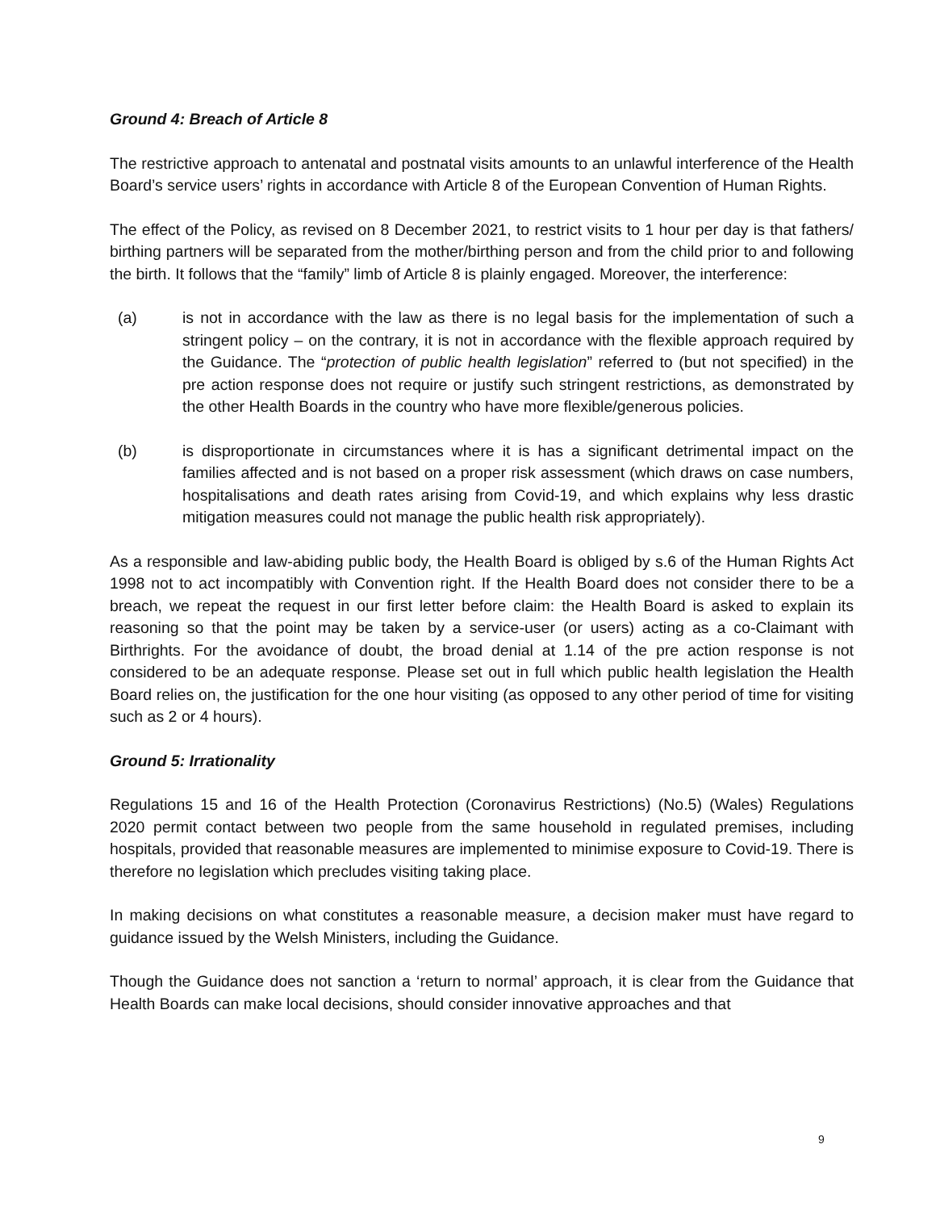Ground 4: Breach of Article 8
The restrictive approach to antenatal and postnatal visits amounts to an unlawful interference of the Health Board’s service users’ rights in accordance with Article 8 of the European Convention of Human Rights.
The effect of the Policy, as revised on 8 December 2021, to restrict visits to 1 hour per day is that fathers/ birthing partners will be separated from the mother/birthing person and from the child prior to and following the birth. It follows that the “family” limb of Article 8 is plainly engaged. Moreover, the interference:
(a) is not in accordance with the law as there is no legal basis for the implementation of such a stringent policy – on the contrary, it is not in accordance with the flexible approach required by the Guidance. The “protection of public health legislation” referred to (but not specified) in the pre action response does not require or justify such stringent restrictions, as demonstrated by the other Health Boards in the country who have more flexible/generous policies.
(b) is disproportionate in circumstances where it is has a significant detrimental impact on the families affected and is not based on a proper risk assessment (which draws on case numbers, hospitalisations and death rates arising from Covid-19, and which explains why less drastic mitigation measures could not manage the public health risk appropriately).
As a responsible and law-abiding public body, the Health Board is obliged by s.6 of the Human Rights Act 1998 not to act incompatibly with Convention right. If the Health Board does not consider there to be a breach, we repeat the request in our first letter before claim: the Health Board is asked to explain its reasoning so that the point may be taken by a service-user (or users) acting as a co-Claimant with Birthrights. For the avoidance of doubt, the broad denial at 1.14 of the pre action response is not considered to be an adequate response. Please set out in full which public health legislation the Health Board relies on, the justification for the one hour visiting (as opposed to any other period of time for visiting such as 2 or 4 hours).
Ground 5: Irrationality
Regulations 15 and 16 of the Health Protection (Coronavirus Restrictions) (No.5) (Wales) Regulations 2020 permit contact between two people from the same household in regulated premises, including hospitals, provided that reasonable measures are implemented to minimise exposure to Covid-19. There is therefore no legislation which precludes visiting taking place.
In making decisions on what constitutes a reasonable measure, a decision maker must have regard to guidance issued by the Welsh Ministers, including the Guidance.
Though the Guidance does not sanction a ‘return to normal’ approach, it is clear from the Guidance that Health Boards can make local decisions, should consider innovative approaches and that
9